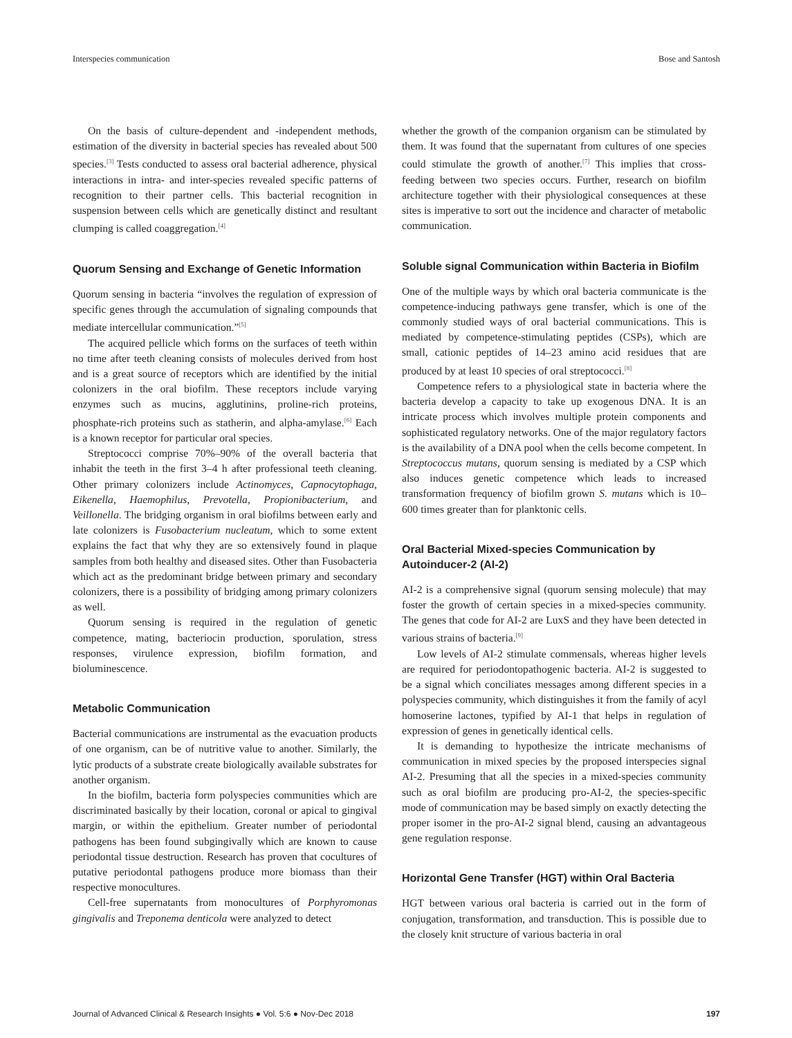Interspecies communication Bose and Santosh
On the basis of culture-dependent and -independent methods, estimation of the diversity in bacterial species has revealed about 500 species.<sup>[3]</sup> Tests conducted to assess oral bacterial adherence, physical interactions in intra- and inter-species revealed specific patterns of recognition to their partner cells. This bacterial recognition in suspension between cells which are genetically distinct and resultant clumping is called coaggregation.<sup>[4]</sup>
Quorum Sensing and Exchange of Genetic Information
Quorum sensing in bacteria “involves the regulation of expression of specific genes through the accumulation of signaling compounds that mediate intercellular communication.”<sup>[5]</sup>
The acquired pellicle which forms on the surfaces of teeth within no time after teeth cleaning consists of molecules derived from host and is a great source of receptors which are identified by the initial colonizers in the oral biofilm. These receptors include varying enzymes such as mucins, agglutinins, proline-rich proteins, phosphate-rich proteins such as statherin, and alpha-amylase.<sup>[6]</sup> Each is a known receptor for particular oral species.
Streptococci comprise 70%–90% of the overall bacteria that inhabit the teeth in the first 3–4 h after professional teeth cleaning. Other primary colonizers include Actinomyces, Capnocytophaga, Eikenella, Haemophilus, Prevotella, Propionibacterium, and Veillonella. The bridging organism in oral biofilms between early and late colonizers is Fusobacterium nucleatum, which to some extent explains the fact that why they are so extensively found in plaque samples from both healthy and diseased sites. Other than Fusobacteria which act as the predominant bridge between primary and secondary colonizers, there is a possibility of bridging among primary colonizers as well.
Quorum sensing is required in the regulation of genetic competence, mating, bacteriocin production, sporulation, stress responses, virulence expression, biofilm formation, and bioluminescence.
Metabolic Communication
Bacterial communications are instrumental as the evacuation products of one organism, can be of nutritive value to another. Similarly, the lytic products of a substrate create biologically available substrates for another organism.
In the biofilm, bacteria form polyspecies communities which are discriminated basically by their location, coronal or apical to gingival margin, or within the epithelium. Greater number of periodontal pathogens has been found subgingivally which are known to cause periodontal tissue destruction. Research has proven that cocultures of putative periodontal pathogens produce more biomass than their respective monocultures.
Cell-free supernatants from monocultures of Porphyromonas gingivalis and Treponema denticola were analyzed to detect
whether the growth of the companion organism can be stimulated by them. It was found that the supernatant from cultures of one species could stimulate the growth of another.<sup>[7]</sup> This implies that cross-feeding between two species occurs. Further, research on biofilm architecture together with their physiological consequences at these sites is imperative to sort out the incidence and character of metabolic communication.
Soluble signal Communication within Bacteria in Biofilm
One of the multiple ways by which oral bacteria communicate is the competence-inducing pathways gene transfer, which is one of the commonly studied ways of oral bacterial communications. This is mediated by competence-stimulating peptides (CSPs), which are small, cationic peptides of 14–23 amino acid residues that are produced by at least 10 species of oral streptococci.<sup>[8]</sup>
Competence refers to a physiological state in bacteria where the bacteria develop a capacity to take up exogenous DNA. It is an intricate process which involves multiple protein components and sophisticated regulatory networks. One of the major regulatory factors is the availability of a DNA pool when the cells become competent. In Streptococcus mutans, quorum sensing is mediated by a CSP which also induces genetic competence which leads to increased transformation frequency of biofilm grown S. mutans which is 10–600 times greater than for planktonic cells.
Oral Bacterial Mixed-species Communication by Autoinducer-2 (AI-2)
AI-2 is a comprehensive signal (quorum sensing molecule) that may foster the growth of certain species in a mixed-species community. The genes that code for AI-2 are LuxS and they have been detected in various strains of bacteria.<sup>[9]</sup>
Low levels of AI-2 stimulate commensals, whereas higher levels are required for periodontopathogenic bacteria. AI-2 is suggested to be a signal which conciliates messages among different species in a polyspecies community, which distinguishes it from the family of acyl homoserine lactones, typified by AI-1 that helps in regulation of expression of genes in genetically identical cells.
It is demanding to hypothesize the intricate mechanisms of communication in mixed species by the proposed interspecies signal AI-2. Presuming that all the species in a mixed-species community such as oral biofilm are producing pro-AI-2, the species-specific mode of communication may be based simply on exactly detecting the proper isomer in the pro-AI-2 signal blend, causing an advantageous gene regulation response.
Horizontal Gene Transfer (HGT) within Oral Bacteria
HGT between various oral bacteria is carried out in the form of conjugation, transformation, and transduction. This is possible due to the closely knit structure of various bacteria in oral
Journal of Advanced Clinical & Research Insights ● Vol. 5:6 ● Nov-Dec 2018 197